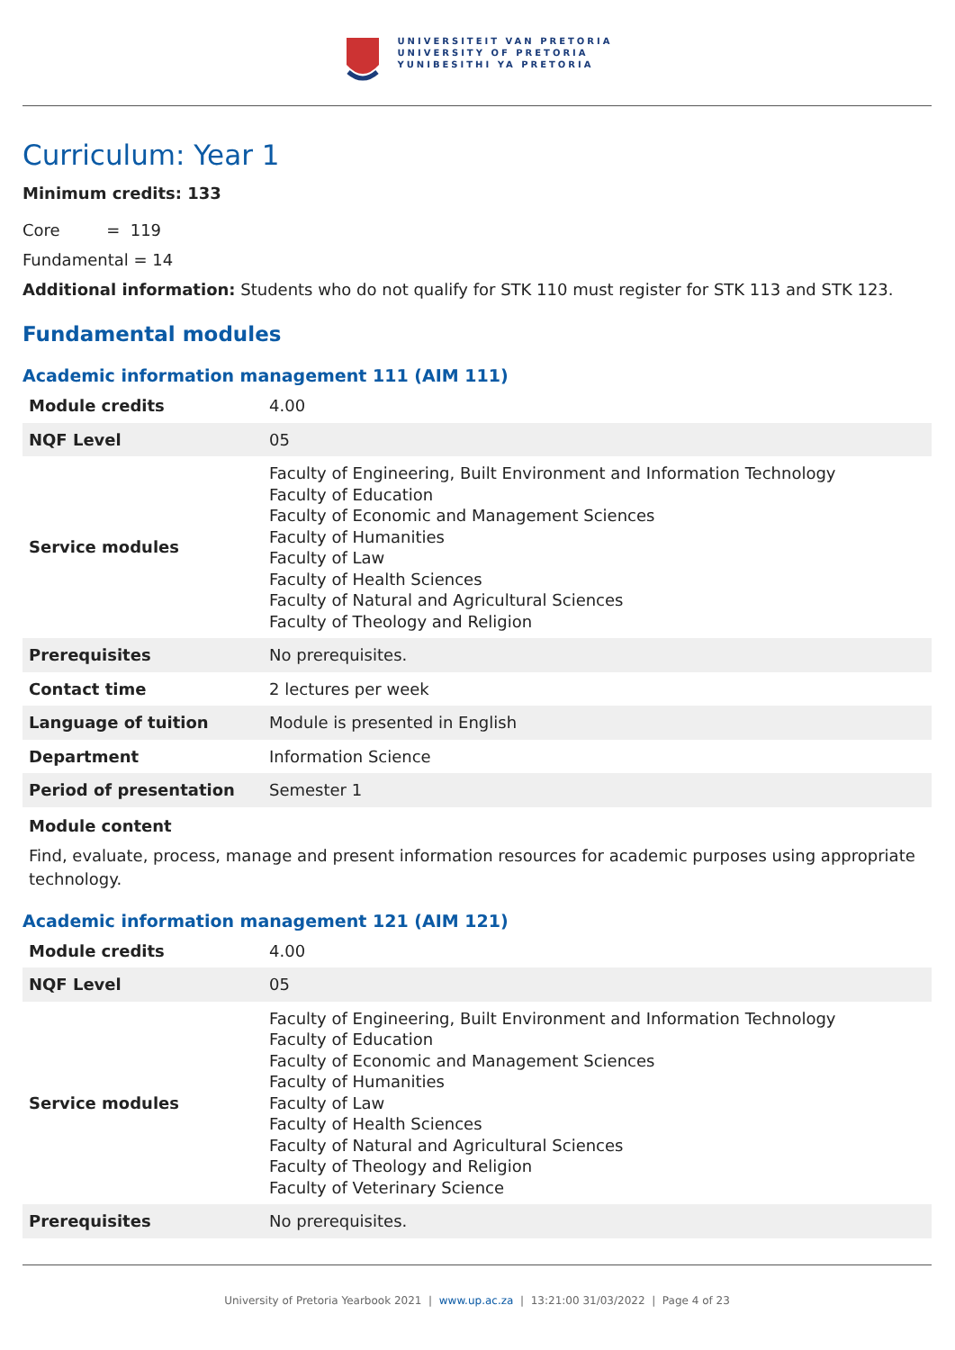UNIVERSITEIT VAN PRETORIA
UNIVERSITY OF PRETORIA
YUNIBESITHI YA PRETORIA
Curriculum: Year 1
Minimum credits: 133
Core = 119
Fundamental = 14
Additional information: Students who do not qualify for STK 110 must register for STK 113 and STK 123.
Fundamental modules
Academic information management 111 (AIM 111)
| Module credits | 4.00 |
| NQF Level | 05 |
| Service modules | Faculty of Engineering, Built Environment and Information Technology Faculty of Education Faculty of Economic and Management Sciences Faculty of Humanities Faculty of Law Faculty of Health Sciences Faculty of Natural and Agricultural Sciences Faculty of Theology and Religion |
| Prerequisites | No prerequisites. |
| Contact time | 2 lectures per week |
| Language of tuition | Module is presented in English |
| Department | Information Science |
| Period of presentation | Semester 1 |
Module content
Find, evaluate, process, manage and present information resources for academic purposes using appropriate technology.
Academic information management 121 (AIM 121)
| Module credits | 4.00 |
| NQF Level | 05 |
| Service modules | Faculty of Engineering, Built Environment and Information Technology Faculty of Education Faculty of Economic and Management Sciences Faculty of Humanities Faculty of Law Faculty of Health Sciences Faculty of Natural and Agricultural Sciences Faculty of Theology and Religion Faculty of Veterinary Science |
| Prerequisites | No prerequisites. |
University of Pretoria Yearbook 2021 | www.up.ac.za | 13:21:00 31/03/2022 | Page 4 of 23